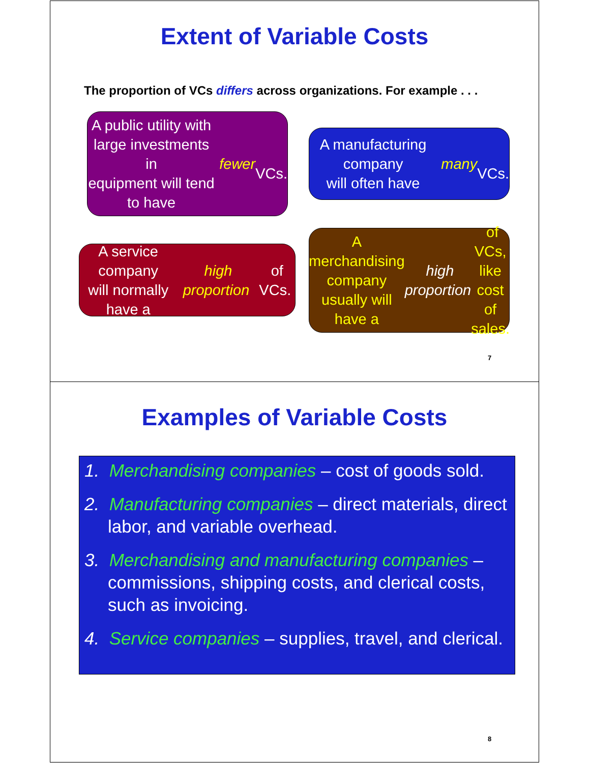Extent of Variable Costs
The proportion of VCs differs across organizations. For example . . .
A public utility with
large investments in
equipment will tend
to have fewer
VCs.
A manufacturing company
will often have many
VCs.
A service company
will normally have a high proportion of VCs.
A merchandising company
usually will have a high proportion of VCs,
like cost of sales.
7
Examples of Variable Costs
1. Merchandising companies – cost of goods sold.
2. Manufacturing companies – direct materials, direct labor, and variable overhead.
3. Merchandising and manufacturing companies – commissions, shipping costs, and clerical costs, such as invoicing.
4. Service companies – supplies, travel, and clerical.
8